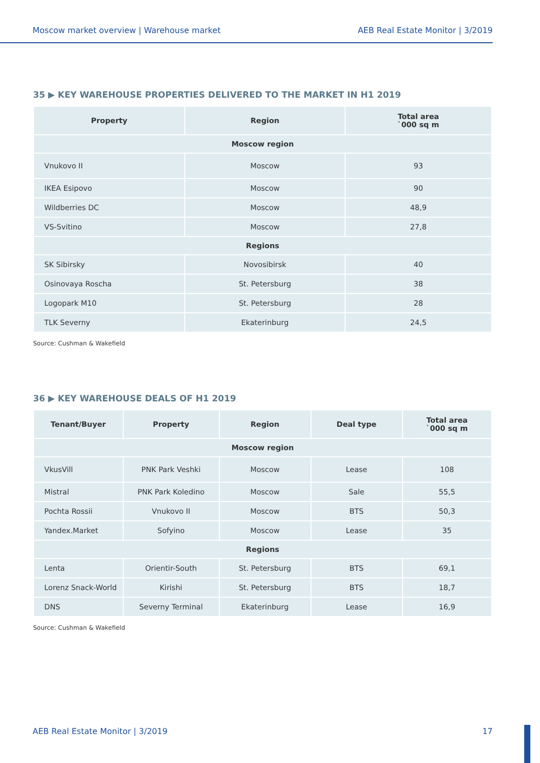Moscow market overview | Warehouse market AEB Real Estate Monitor | 3/2019
35 ▶ KEY WAREHOUSE PROPERTIES DELIVERED TO THE MARKET IN H1 2019
| Property | Region | Total area `000 sq m |
| --- | --- | --- |
| Moscow region | | |
| Vnukovo II | Moscow | 93 |
| IKEA Esipovo | Moscow | 90 |
| Wildberries DC | Moscow | 48,9 |
| VS-Svitino | Moscow | 27,8 |
| Regions | | |
| SK Sibirsky | Novosibirsk | 40 |
| Osinovaya Roscha | St. Petersburg | 38 |
| Logopark M10 | St. Petersburg | 28 |
| TLK Severny | Ekaterinburg | 24,5 |
Source: Cushman & Wakefield
36 ▶ KEY WAREHOUSE DEALS OF H1 2019
| Tenant/Buyer | Property | Region | Deal type | Total area `000 sq m |
| --- | --- | --- | --- | --- |
| Moscow region | | | | |
| VkusVill | PNK Park Veshki | Moscow | Lease | 108 |
| Mistral | PNK Park Koledino | Moscow | Sale | 55,5 |
| Pochta Rossii | Vnukovo II | Moscow | BTS | 50,3 |
| Yandex.Market | Sofyino | Moscow | Lease | 35 |
| Regions | | | | |
| Lenta | Orientir-South | St. Petersburg | BTS | 69,1 |
| Lorenz Snack-World | Kirishi | St. Petersburg | BTS | 18,7 |
| DNS | Severny Terminal | Ekaterinburg | Lease | 16,9 |
Source: Cushman & Wakefield
AEB Real Estate Monitor | 3/2019 17